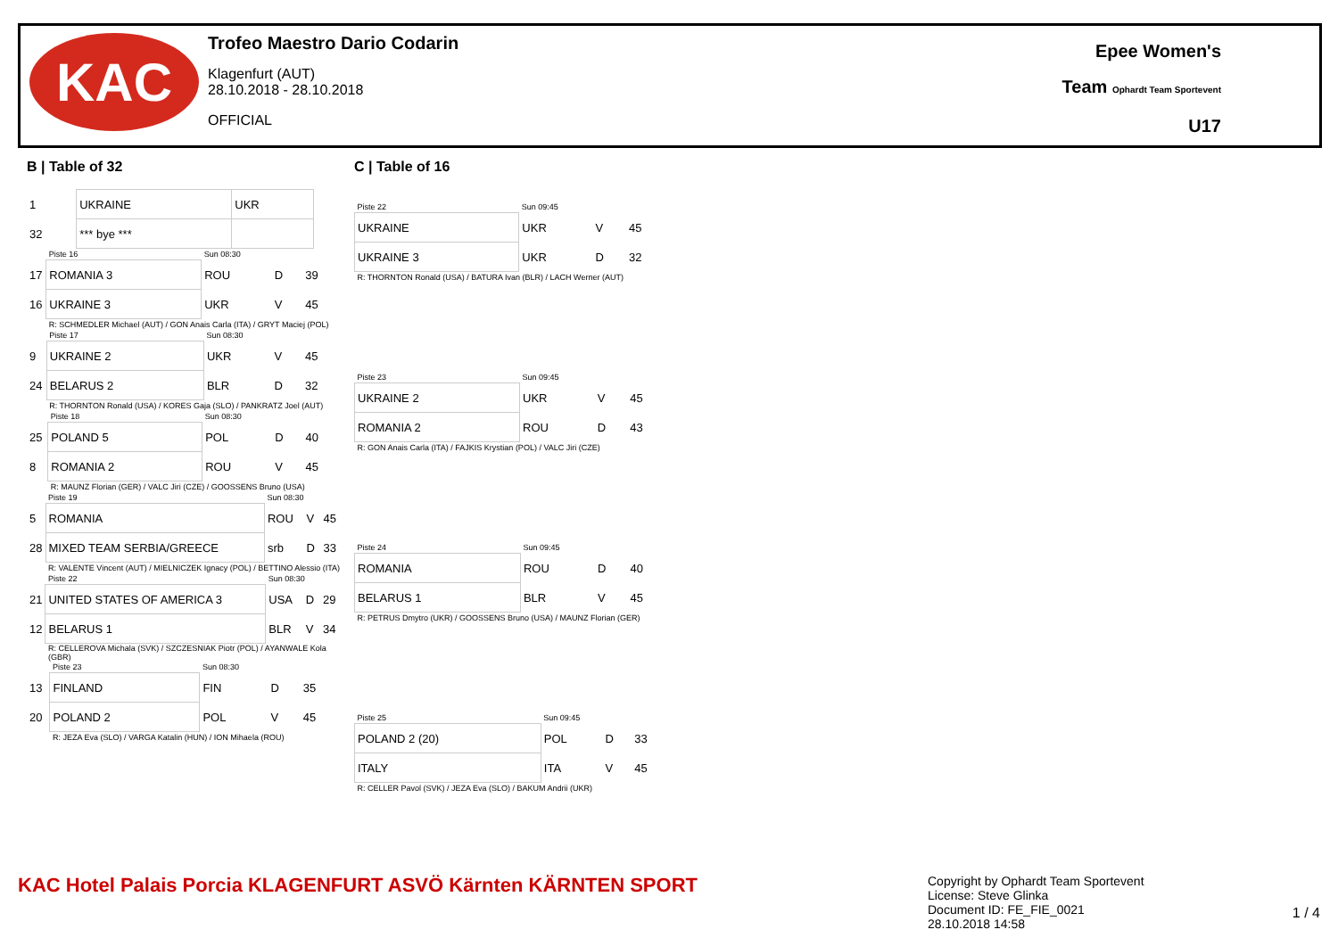KAC
Trofeo Maestro Dario Codarin
Klagenfurt (AUT)
28.10.2018 - 28.10.2018
OFFICIAL
Epee Women's
Team Ophardt Team Sportevent
U17
B | Table of 32
| 1 | UKRAINE | UKR | | |
| 32 | *** bye *** | | | |
| | Piste 16 | Sun 08:30 | | |
| 17 | ROMANIA 3 | ROU | D | 39 |
| 16 | UKRAINE 3 | UKR | V | 45 |
| | R: SCHMEDLER Michael (AUT) / GON Anais Carla (ITA) / GRYT Maciej (POL) | | | |
| | Piste 17 | Sun 08:30 | | |
| 9 | UKRAINE 2 | UKR | V | 45 |
| 24 | BELARUS 2 | BLR | D | 32 |
| | R: THORNTON Ronald (USA) / KORES Gaja (SLO) / PANKRATZ Joel (AUT) | | | |
| | Piste 18 | Sun 08:30 | | |
| 25 | POLAND 5 | POL | D | 40 |
| 8 | ROMANIA 2 | ROU | V | 45 |
| | R: MAUNZ Florian (GER) / VALC Jiri (CZE) / GOOSSENS Bruno (USA) | | | |
| | Piste 19 | Sun 08:30 | | |
| 5 | ROMANIA | ROU | V | 45 |
| 28 | MIXED TEAM SERBIA/GREECE | srb | D | 33 |
| | R: VALENTE Vincent (AUT) / MIELNICZEK Ignacy (POL) / BETTINO Alessio (ITA) | | | |
| | Piste 22 | Sun 08:30 | | |
| 21 | UNITED STATES OF AMERICA 3 | USA | D | 29 |
| 12 | BELARUS 1 | BLR | V | 34 |
| | R: CELLEROVA Michala (SVK) / SZCZESNIAK Piotr (POL) / AYANWALE Kola (GBR) | | | |
| | Piste 23 | Sun 08:30 | | |
| 13 | FINLAND | FIN | D | 35 |
| 20 | POLAND 2 | POL | V | 45 |
| | R: JEZA Eva (SLO) / VARGA Katalin (HUN) / ION Mihaela (ROU) | | | |
C | Table of 16
| Piste 22 | Sun 09:45 | | |
| UKRAINE | UKR | V | 45 |
| UKRAINE 3 | UKR | D | 32 |
| R: THORNTON Ronald (USA) / BATURA Ivan (BLR) / LACH Werner (AUT) | | | |
| Piste 23 | Sun 09:45 | | |
| UKRAINE 2 | UKR | V | 45 |
| ROMANIA 2 | ROU | D | 43 |
| R: GON Anais Carla (ITA) / FAJKIS Krystian (POL) / VALC Jiri (CZE) | | | |
| Piste 24 | Sun 09:45 | | |
| ROMANIA | ROU | D | 40 |
| BELARUS 1 | BLR | V | 45 |
| R: PETRUS Dmytro (UKR) / GOOSSENS Bruno (USA) / MAUNZ Florian (GER) | | | |
| Piste 25 | Sun 09:45 | | |
| POLAND 2 (20) | POL | D | 33 |
| ITALY | ITA | V | 45 |
| R: CELLER Pavol (SVK) / JEZA Eva (SLO) / BAKUM Andrii (UKR) | | | |
KAC Hotel Palais Porcia KLAGENFURT ASVÖ Kärnten KÄRNTEN SPORT
Copyright by Ophardt Team Sportevent
License: Steve Glinka
Document ID: FE_FIE_0021
28.10.2018 14:58
1 / 4